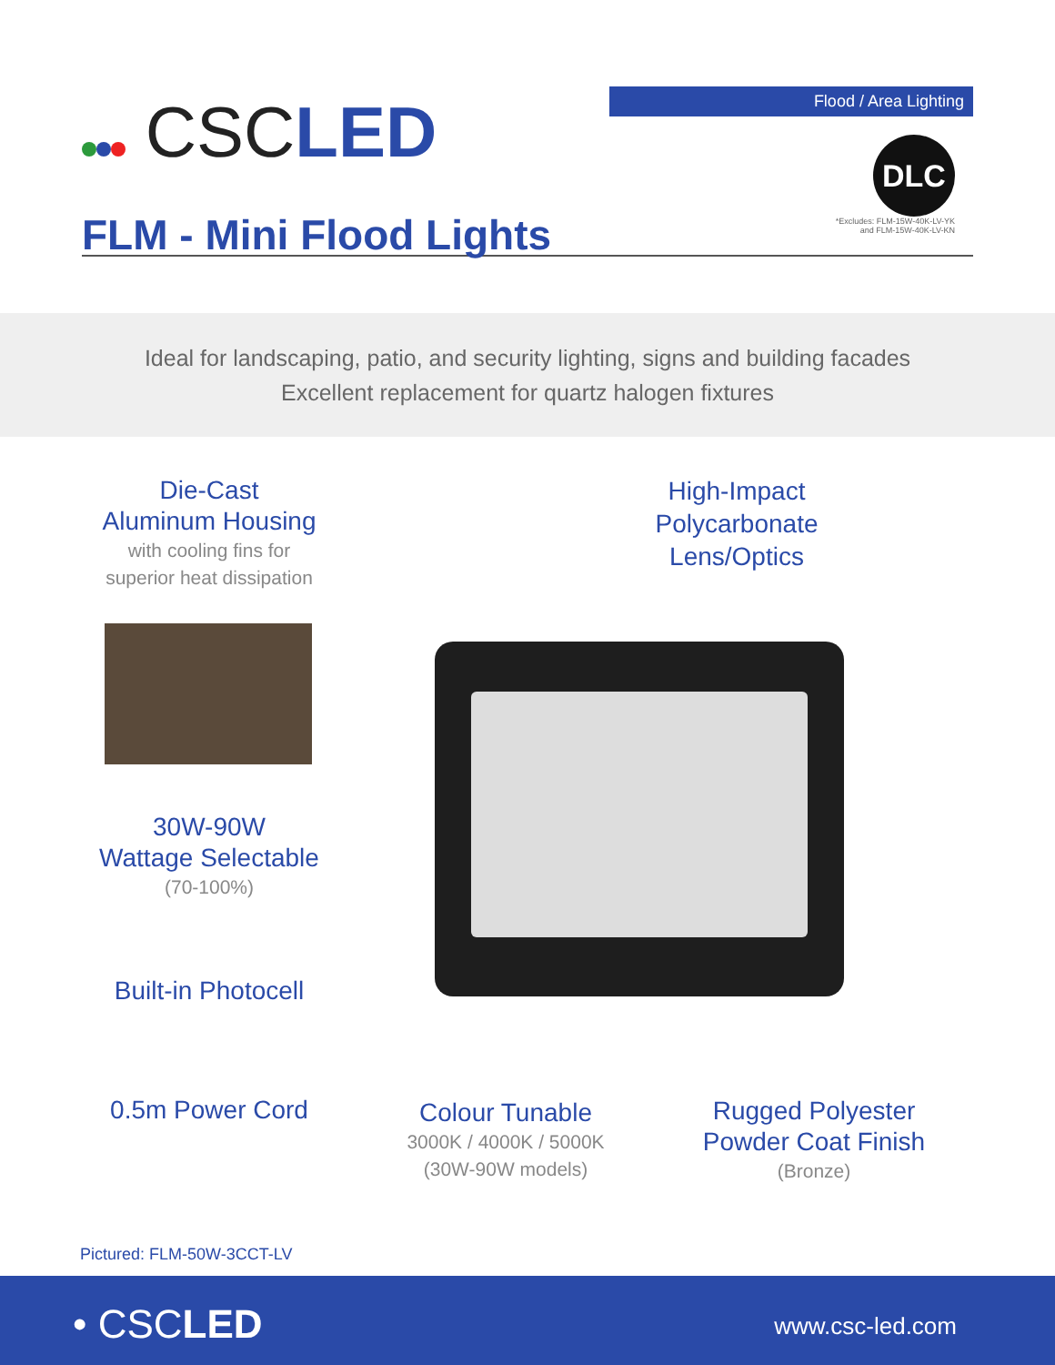CSCLED
FLM - Mini Flood Lights
Flood / Area Lighting
DLC
*Excludes: FLM-15W-40K-LV-YK
and FLM-15W-40K-LV-KN
Ideal for landscaping, patio, and security lighting, signs and building facades
Excellent replacement for quartz halogen fixtures
Die-Cast
Aluminum Housing
with cooling fins for
superior heat dissipation
High-Impact
Polycarbonate
Lens/Optics
30W-90W
Wattage Selectable
(70-100%)
Built-in Photocell
0.5m Power Cord
Colour Tunable
3000K / 4000K / 5000K
(30W-90W models)
Rugged Polyester
Powder Coat Finish
(Bronze)
Pictured: FLM-50W-3CCT-LV
• CSCLED www.csc-led.com